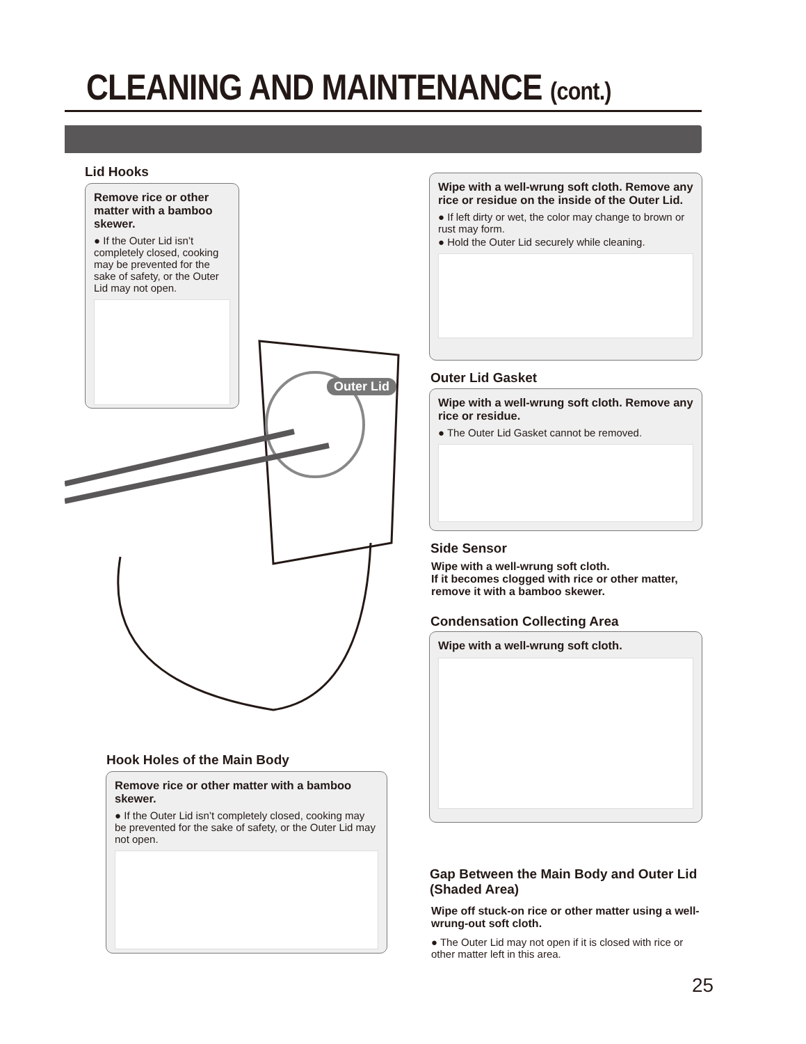CLEANING AND MAINTENANCE (cont.)
Lid Hooks
Remove rice or other matter with a bamboo skewer.
● If the Outer Lid isn’t completely closed, cooking may be prevented for the sake of safety, or the Outer Lid may not open.
Wipe with a well-wrung soft cloth. Remove any rice or residue on the inside of the Outer Lid.
● If left dirty or wet, the color may change to brown or rust may form.
● Hold the Outer Lid securely while cleaning.
Outer Lid Outer Lid Gasket
Wipe with a well-wrung soft cloth. Remove any rice or residue.
● The Outer Lid Gasket cannot be removed.
Side Sensor
Wipe with a well-wrung soft cloth.
If it becomes clogged with rice or other matter, remove it with a bamboo skewer.
Condensation Collecting Area
Wipe with a well-wrung soft cloth.
Hook Holes of the Main Body
Remove rice or other matter with a bamboo skewer.
● If the Outer Lid isn’t completely closed, cooking may be prevented for the sake of safety, or the Outer Lid may not open.
Gap Between the Main Body and Outer Lid (Shaded Area)
Wipe off stuck-on rice or other matter using a well-wrung-out soft cloth.
● The Outer Lid may not open if it is closed with rice or other matter left in this area.
25